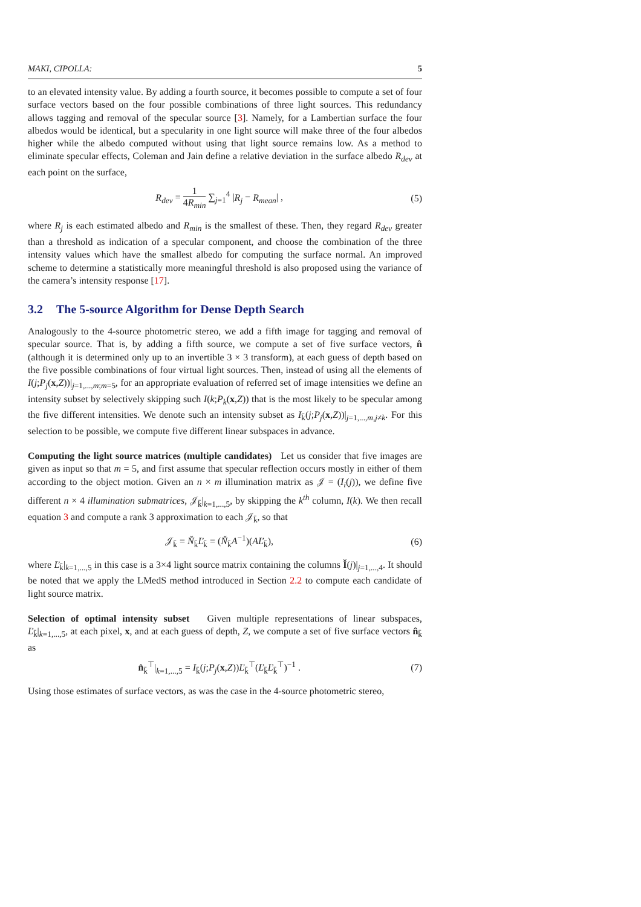MAKI, CIPOLLA: 5
to an elevated intensity value. By adding a fourth source, it becomes possible to compute a set of four surface vectors based on the four possible combinations of three light sources. This redundancy allows tagging and removal of the specular source [3]. Namely, for a Lambertian surface the four albedos would be identical, but a specularity in one light source will make three of the four albedos higher while the albedo computed without using that light source remains low. As a method to eliminate specular effects, Coleman and Jain define a relative deviation in the surface albedo R<sub>dev</sub> at each point on the surface,
R<sub>dev</sub> = 1 4R<sub>min</sub> ∑<sub>j=1</sub><sup>4</sup> |R<sub>j</sub> − R<sub>mean</sub>| ,
(5)
where R<sub>j</sub> is each estimated albedo and R<sub>min</sub> is the smallest of these. Then, they regard R<sub>dev</sub> greater than a threshold as indication of a specular component, and choose the combination of the three intensity values which have the smallest albedo for computing the surface normal. An improved scheme to determine a statistically more meaningful threshold is also proposed using the variance of the camera’s intensity response [17].
3.2 The 5-source Algorithm for Dense Depth Search
Analogously to the 4-source photometric stereo, we add a fifth image for tagging and removal of specular source. That is, by adding a fifth source, we compute a set of five surface vectors, n̂ (although it is determined only up to an invertible 3 × 3 transform), at each guess of depth based on the five possible combinations of four virtual light sources. Then, instead of using all the elements of I(j;P<sub>j</sub>(x,Z))|<sub>j=1,...,m;m=5</sub>, for an appropriate evaluation of referred set of image intensities we define an intensity subset by selectively skipping such I(k;P<sub>k</sub>(x,Z)) that is the most likely to be specular among the five different intensities. We denote such an intensity subset as I<sub>k̄</sub>(j;P<sub>j</sub>(x,Z))|<sub>j=1,...,m,j≠k</sub>. For this selection to be possible, we compute five different linear subspaces in advance.
Computing the light source matrices (multiple candidates) Let us consider that five images are given as input so that m = 5, and first assume that specular reflection occurs mostly in either of them according to the object motion. Given an n × m illumination matrix as 𝒥 = (I<sub>i</sub>(j)), we define five different n × 4 illumination submatrices, 𝒥<sub>k̄</sub>|<sub>k=1,...,5</sub>, by skipping the k<sup>th</sup> column, I(k). We then recall equation 3 and compute a rank 3 approximation to each 𝒥<sub>k̄</sub>, so that
𝒥<sub>k̄</sub> = Ň<sub>k̄</sub>Ľ<sub>k̄</sub> = (Ň<sub>k̄</sub>A<sup>−1</sup>)(AĽ<sub>k̄</sub>), (6)
where Ľ<sub>k̄</sub>|<sub>k=1,...,5</sub> in this case is a 3×4 light source matrix containing the columns Ǐ(j)|<sub>j=1,...,4</sub>. It should be noted that we apply the LMedS method introduced in Section 2.2 to compute each candidate of light source matrix.
Selection of optimal intensity subset Given multiple representations of linear subspaces, Ľ<sub>k̄</sub>|<sub>k=1,...,5</sub>, at each pixel, x, and at each guess of depth, Z, we compute a set of five surface vectors n̂<sub>k̄</sub> as
n̂<sub>k̄</sub><sup>⊤</sup>|<sub>k=1,...,5</sub> = I<sub>k̄</sub>(j;P<sub>j</sub>(x,Z))Ľ<sub>k̄</sub><sup>⊤</sup>(Ľ<sub>k̄</sub>Ľ<sub>k̄</sub><sup>⊤</sup>)<sup>−1</sup> .
(7)
Using those estimates of surface vectors, as was the case in the 4-source photometric stereo,